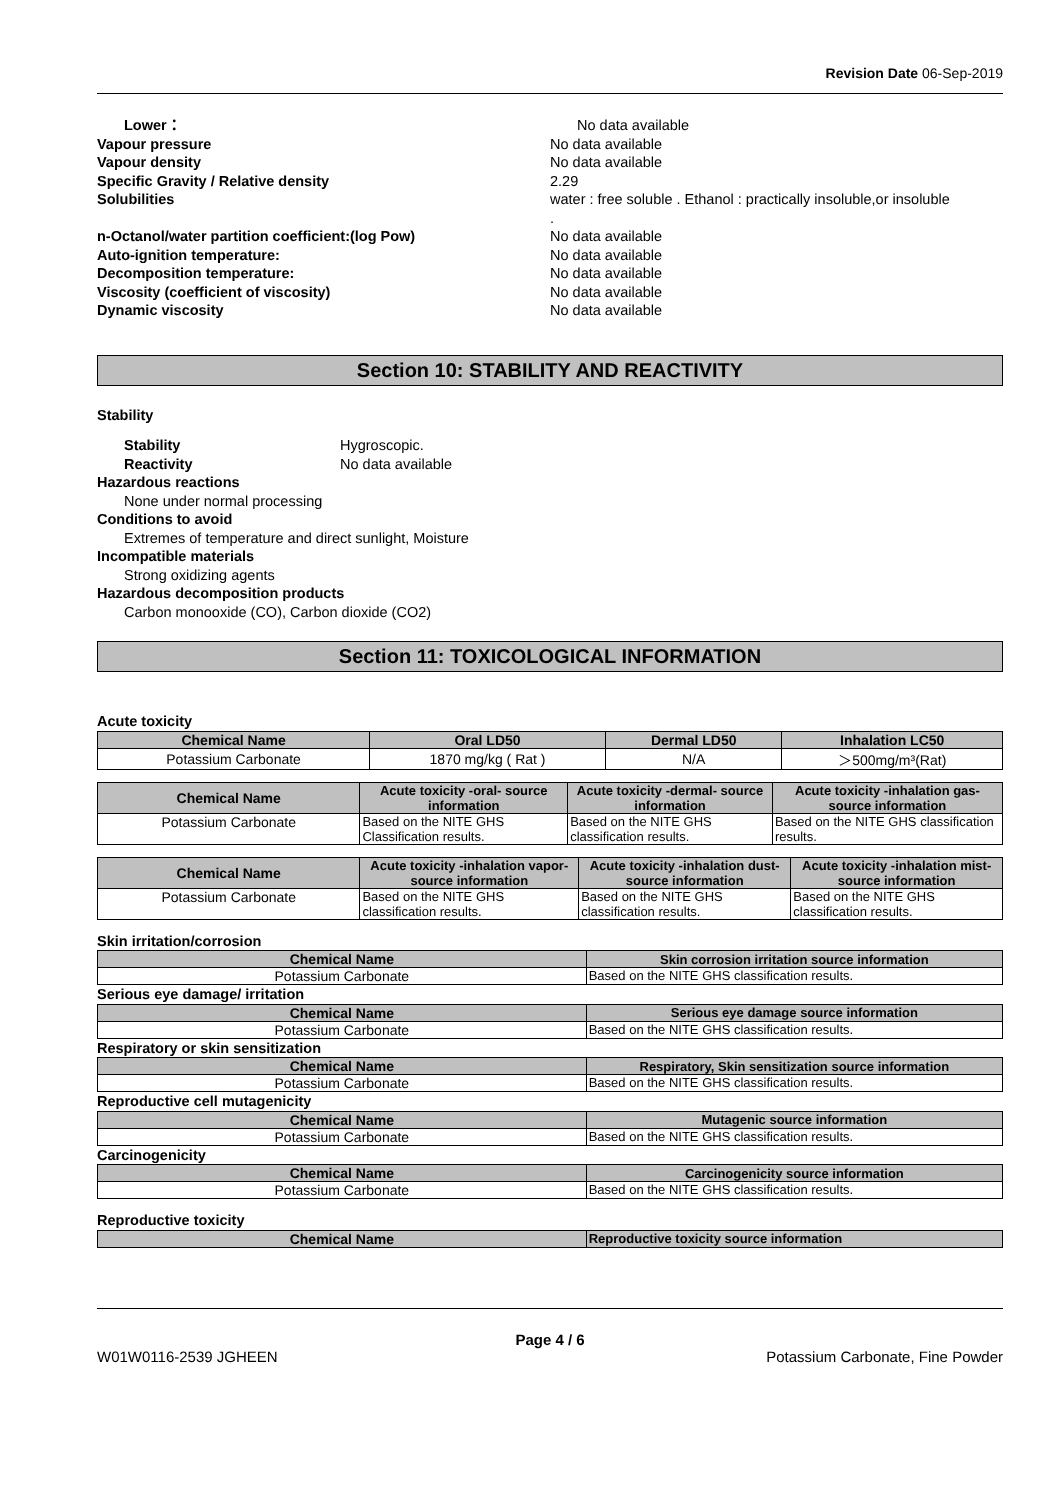Revision Date 06-Sep-2019
Lower： No data available
Vapour pressure No data available
Vapour density No data available
Specific Gravity / Relative density 2.29
Solubilities water : free soluble . Ethanol : practically insoluble,or insoluble
.
n-Octanol/water partition coefficient:(log Pow) No data available
Auto-ignition temperature: No data available
Decomposition temperature: No data available
Viscosity (coefficient of viscosity) No data available
Dynamic viscosity No data available
Section 10: STABILITY AND REACTIVITY
Stability
Stability
Hygroscopic.
Reactivity
No data available
Hazardous reactions
None under normal processing
Conditions to avoid
Extremes of temperature and direct sunlight, Moisture
Incompatible materials
Strong oxidizing agents
Hazardous decomposition products
Carbon monooxide (CO), Carbon dioxide (CO2)
Section 11: TOXICOLOGICAL INFORMATION
Acute toxicity
| Chemical Name | Oral LD50 | Dermal LD50 | Inhalation LC50 |
| --- | --- | --- | --- |
| Potassium Carbonate | 1870 mg/kg ( Rat ) | N/A | ＞500mg/m³(Rat) |
| Chemical Name | Acute toxicity -oral- source information | Acute toxicity -dermal- source information | Acute toxicity -inhalation gas-source information |
| --- | --- | --- | --- |
| Potassium Carbonate | Based on the NITE GHS Classification results. | Based on the NITE GHS classification results. | Based on the NITE GHS classification results. |
| Chemical Name | Acute toxicity -inhalation vapor- source information | Acute toxicity -inhalation dust-source information | Acute toxicity -inhalation mist-source information |
| --- | --- | --- | --- |
| Potassium Carbonate | Based on the NITE GHS classification results. | Based on the NITE GHS classification results. | Based on the NITE GHS classification results. |
Skin irritation/corrosion
| Chemical Name | Skin corrosion irritation source information |
| --- | --- |
| Potassium Carbonate | Based on the NITE GHS classification results. |
Serious eye damage/ irritation
| Chemical Name | Serious eye damage source information |
| --- | --- |
| Potassium Carbonate | Based on the NITE GHS classification results. |
Respiratory or skin sensitization
| Chemical Name | Respiratory, Skin sensitization source information |
| --- | --- |
| Potassium Carbonate | Based on the NITE GHS classification results. |
Reproductive cell mutagenicity
| Chemical Name | Mutagenic source information |
| --- | --- |
| Potassium Carbonate | Based on the NITE GHS classification results. |
Carcinogenicity
| Chemical Name | Carcinogenicity source information |
| --- | --- |
| Potassium Carbonate | Based on the NITE GHS classification results. |
Reproductive toxicity
| Chemical Name | Reproductive toxicity source information |
| --- | --- |
Page 4 / 6
W01W0116-2539 JGHEEN Potassium Carbonate, Fine Powder